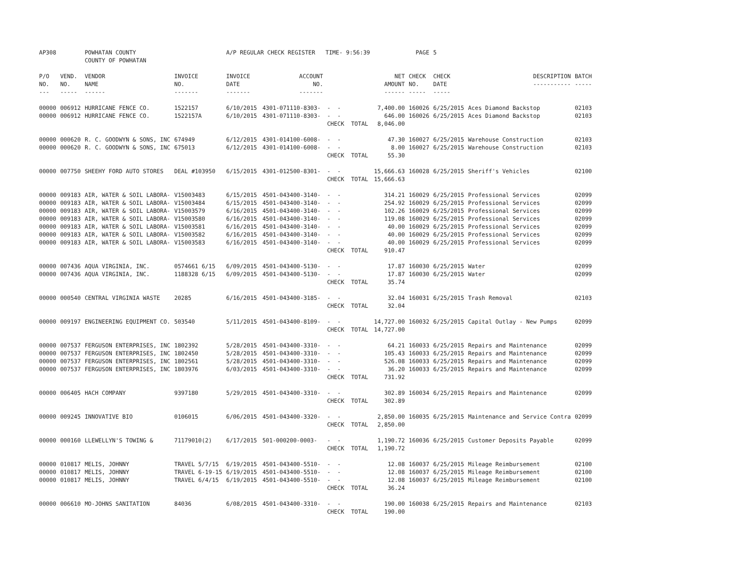| AP308 | | POWHATAN COUNTY COUNTY OF POWHATAN | | A/P REGULAR CHECK REGISTER TIME- 9:56:39 | | | | PAGE | 5 | | | |
| P/O NO. --- | VEND. NO. ----- | VENDOR NAME ------ | INVOICE NO. ------- | INVOICE DATE ------- | ACCOUNT NO. ------- | | NET AMOUNT ------ | CHECK NO. ----- | CHECK DATE ----- | DESCRIPTION ----------- | BATCH ----- | |
| 00000 | 006912 | HURRICANE FENCE CO. | 1522157 | 6/10/2015 | 4301-071110-8303- | - - | 7,400.00 | 160026 | 6/25/2015 | Aces Diamond Backstop | 02103 | |
| 00000 | 006912 | HURRICANE FENCE CO. | 1522157A | 6/10/2015 | 4301-071110-8303- | - - | 646.00 | 160026 | 6/25/2015 | Aces Diamond Backstop | 02103 | |
| | | | | | | CHECK TOTAL | 8,046.00 | | | | | |
| 00000 | 000620 | R. C. GOODWYN & SONS, INC | 674949 | 6/12/2015 | 4301-014100-6008- | - - | 47.30 | 160027 | 6/25/2015 | Warehouse Construction | 02103 | |
| 00000 | 000620 | R. C. GOODWYN & SONS, INC | 675013 | 6/12/2015 | 4301-014100-6008- | - - | 8.00 | 160027 | 6/25/2015 | Warehouse Construction | 02103 | |
| | | | | | | CHECK TOTAL | 55.30 | | | | | |
| 00000 | 007750 | SHEEHY FORD AUTO STORES | DEAL #103950 | 6/15/2015 | 4301-012500-8301- | - - | 15,666.63 | 160028 | 6/25/2015 | Sheriff's Vehicles | 02100 | |
| | | | | | | CHECK TOTAL | 15,666.63 | | | | | |
| 00000 | 009183 | AIR, WATER & SOIL LABORA- | V15003483 | 6/15/2015 | 4501-043400-3140- | - - | 314.21 | 160029 | 6/25/2015 | Professional Services | 02099 | |
| 00000 | 009183 | AIR, WATER & SOIL LABORA- | V15003484 | 6/15/2015 | 4501-043400-3140- | - - | 254.92 | 160029 | 6/25/2015 | Professional Services | 02099 | |
| 00000 | 009183 | AIR, WATER & SOIL LABORA- | V15003579 | 6/16/2015 | 4501-043400-3140- | - - | 102.26 | 160029 | 6/25/2015 | Professional Services | 02099 | |
| 00000 | 009183 | AIR, WATER & SOIL LABORA- | V15003580 | 6/16/2015 | 4501-043400-3140- | - - | 119.08 | 160029 | 6/25/2015 | Professional Services | 02099 | |
| 00000 | 009183 | AIR, WATER & SOIL LABORA- | V15003581 | 6/16/2015 | 4501-043400-3140- | - - | 40.00 | 160029 | 6/25/2015 | Professional Services | 02099 | |
| 00000 | 009183 | AIR, WATER & SOIL LABORA- | V15003582 | 6/16/2015 | 4501-043400-3140- | - - | 40.00 | 160029 | 6/25/2015 | Professional Services | 02099 | |
| 00000 | 009183 | AIR, WATER & SOIL LABORA- | V15003583 | 6/16/2015 | 4501-043400-3140- | - - | 40.00 | 160029 | 6/25/2015 | Professional Services | 02099 | |
| | | | | | | CHECK TOTAL | 910.47 | | | | | |
| 00000 | 007436 | AQUA VIRGINIA, INC. | 0574661 6/15 | 6/09/2015 | 4501-043400-5130- | - - | 17.87 | 160030 | 6/25/2015 | Water | 02099 | |
| 00000 | 007436 | AQUA VIRGINIA, INC. | 1188328 6/15 | 6/09/2015 | 4501-043400-5130- | - - | 17.87 | 160030 | 6/25/2015 | Water | 02099 | |
| | | | | | | CHECK TOTAL | 35.74 | | | | | |
| 00000 | 000540 | CENTRAL VIRGINIA WASTE | 20285 | 6/16/2015 | 4501-043400-3185- | - - | 32.04 | 160031 | 6/25/2015 | Trash Removal | 02103 | |
| | | | | | | CHECK TOTAL | 32.04 | | | | | |
| 00000 | 009197 | ENGINEERING EQUIPMENT CO. | 503540 | 5/11/2015 | 4501-043400-8109- | - - | 14,727.00 | 160032 | 6/25/2015 | Capital Outlay - New Pumps | 02099 | |
| | | | | | | CHECK TOTAL | 14,727.00 | | | | | |
| 00000 | 007537 | FERGUSON ENTERPRISES, INC | 1802392 | 5/28/2015 | 4501-043400-3310- | - - | 64.21 | 160033 | 6/25/2015 | Repairs and Maintenance | 02099 | |
| 00000 | 007537 | FERGUSON ENTERPRISES, INC | 1802450 | 5/28/2015 | 4501-043400-3310- | - - | 105.43 | 160033 | 6/25/2015 | Repairs and Maintenance | 02099 | |
| 00000 | 007537 | FERGUSON ENTERPRISES, INC | 1802561 | 5/28/2015 | 4501-043400-3310- | - - | 526.08 | 160033 | 6/25/2015 | Repairs and Maintenance | 02099 | |
| 00000 | 007537 | FERGUSON ENTERPRISES, INC | 1803976 | 6/03/2015 | 4501-043400-3310- | - - | 36.20 | 160033 | 6/25/2015 | Repairs and Maintenance | 02099 | |
| | | | | | | CHECK TOTAL | 731.92 | | | | | |
| 00000 | 006405 | HACH COMPANY | 9397180 | 5/29/2015 | 4501-043400-3310- | - - | 302.89 | 160034 | 6/25/2015 | Repairs and Maintenance | 02099 | |
| | | | | | | CHECK TOTAL | 302.89 | | | | | |
| 00000 | 009245 | INNOVATIVE BIO | 0106015 | 6/06/2015 | 4501-043400-3320- | - - | 2,850.00 | 160035 | 6/25/2015 | Maintenance and Service Contra | 02099 | |
| | | | | | | CHECK TOTAL | 2,850.00 | | | | | |
| 00000 | 000160 | LLEWELLYN'S TOWING & | 71179010(2) | 6/17/2015 | 501-000200-0003- | - - | 1,190.72 | 160036 | 6/25/2015 | Customer Deposits Payable | 02099 | |
| | | | | | | CHECK TOTAL | 1,190.72 | | | | | |
| 00000 | 010817 | MELIS, JOHNNY | TRAVEL 5/7/15 | 6/19/2015 | 4501-043400-5510- | - - | 12.08 | 160037 | 6/25/2015 | Mileage Reimbursement | 02100 | |
| 00000 | 010817 | MELIS, JOHNNY | TRAVEL 6-19-15 | 6/19/2015 | 4501-043400-5510- | - - | 12.08 | 160037 | 6/25/2015 | Mileage Reimbursement | 02100 | |
| 00000 | 010817 | MELIS, JOHNNY | TRAVEL 6/4/15 | 6/19/2015 | 4501-043400-5510- | - - | 12.08 | 160037 | 6/25/2015 | Mileage Reimbursement | 02100 | |
| | | | | | | CHECK TOTAL | 36.24 | | | | | |
| 00000 | 006610 | MO-JOHNS SANITATION | 84036 | 6/08/2015 | 4501-043400-3310- | - - | 190.00 | 160038 | 6/25/2015 | Repairs and Maintenance | 02103 | |
| | | | | | | CHECK TOTAL | 190.00 | | | | | |